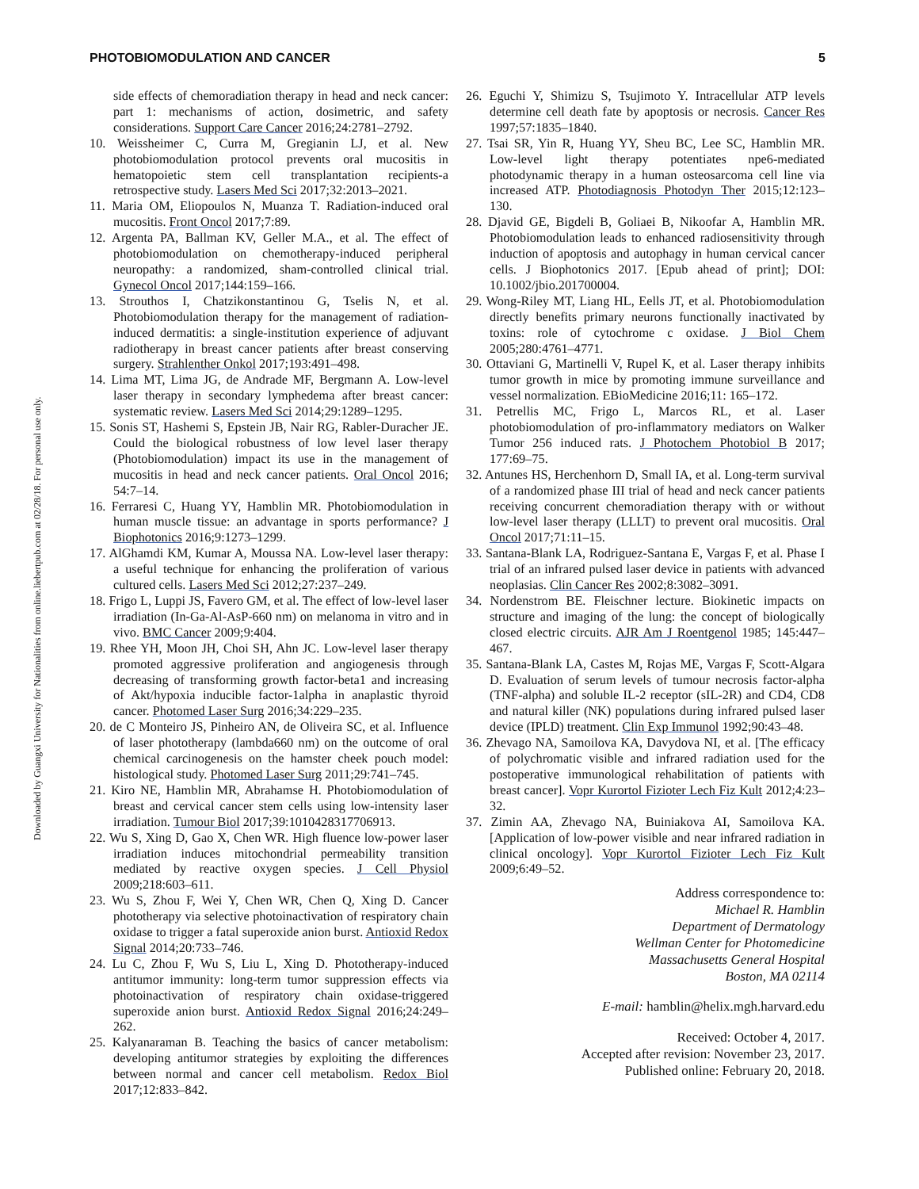Downloaded by Guangxi University for Nationalities from online.liebertpub.com at 02/28/18. For personal use only.
PHOTOBIOMODULATION AND CANCER 5
side effects of chemoradiation therapy in head and neck cancer: part 1: mechanisms of action, dosimetric, and safety considerations. Support Care Cancer 2016;24:2781–2792.
10. Weissheimer C, Curra M, Gregianin LJ, et al. New photobiomodulation protocol prevents oral mucositis in hematopoietic stem cell transplantation recipients-a retrospective study. Lasers Med Sci 2017;32:2013–2021.
11. Maria OM, Eliopoulos N, Muanza T. Radiation-induced oral mucositis. Front Oncol 2017;7:89.
12. Argenta PA, Ballman KV, Geller M.A., et al. The effect of photobiomodulation on chemotherapy-induced peripheral neuropathy: a randomized, sham-controlled clinical trial. Gynecol Oncol 2017;144:159–166.
13. Strouthos I, Chatzikonstantinou G, Tselis N, et al. Photobiomodulation therapy for the management of radiation-induced dermatitis: a single-institution experience of adjuvant radiotherapy in breast cancer patients after breast conserving surgery. Strahlenther Onkol 2017;193:491–498.
14. Lima MT, Lima JG, de Andrade MF, Bergmann A. Low-level laser therapy in secondary lymphedema after breast cancer: systematic review. Lasers Med Sci 2014;29:1289–1295.
15. Sonis ST, Hashemi S, Epstein JB, Nair RG, Rabler-Duracher JE. Could the biological robustness of low level laser therapy (Photobiomodulation) impact its use in the management of mucositis in head and neck cancer patients. Oral Oncol 2016; 54:7–14.
16. Ferraresi C, Huang YY, Hamblin MR. Photobiomodulation in human muscle tissue: an advantage in sports performance? J Biophotonics 2016;9:1273–1299.
17. AlGhamdi KM, Kumar A, Moussa NA. Low-level laser therapy: a useful technique for enhancing the proliferation of various cultured cells. Lasers Med Sci 2012;27:237–249.
18. Frigo L, Luppi JS, Favero GM, et al. The effect of low-level laser irradiation (In-Ga-Al-AsP-660 nm) on melanoma in vitro and in vivo. BMC Cancer 2009;9:404.
19. Rhee YH, Moon JH, Choi SH, Ahn JC. Low-level laser therapy promoted aggressive proliferation and angiogenesis through decreasing of transforming growth factor-beta1 and increasing of Akt/hypoxia inducible factor-1alpha in anaplastic thyroid cancer. Photomed Laser Surg 2016;34:229–235.
20. de C Monteiro JS, Pinheiro AN, de Oliveira SC, et al. Influence of laser phototherapy (lambda660 nm) on the outcome of oral chemical carcinogenesis on the hamster cheek pouch model: histological study. Photomed Laser Surg 2011;29:741–745.
21. Kiro NE, Hamblin MR, Abrahamse H. Photobiomodulation of breast and cervical cancer stem cells using low-intensity laser irradiation. Tumour Biol 2017;39:1010428317706913.
22. Wu S, Xing D, Gao X, Chen WR. High fluence low-power laser irradiation induces mitochondrial permeability transition mediated by reactive oxygen species. J Cell Physiol 2009;218:603–611.
23. Wu S, Zhou F, Wei Y, Chen WR, Chen Q, Xing D. Cancer phototherapy via selective photoinactivation of respiratory chain oxidase to trigger a fatal superoxide anion burst. Antioxid Redox Signal 2014;20:733–746.
24. Lu C, Zhou F, Wu S, Liu L, Xing D. Phototherapy-induced antitumor immunity: long-term tumor suppression effects via photoinactivation of respiratory chain oxidase-triggered superoxide anion burst. Antioxid Redox Signal 2016;24:249–262.
25. Kalyanaraman B. Teaching the basics of cancer metabolism: developing antitumor strategies by exploiting the differences between normal and cancer cell metabolism. Redox Biol 2017;12:833–842.
26. Eguchi Y, Shimizu S, Tsujimoto Y. Intracellular ATP levels determine cell death fate by apoptosis or necrosis. Cancer Res 1997;57:1835–1840.
27. Tsai SR, Yin R, Huang YY, Sheu BC, Lee SC, Hamblin MR. Low-level light therapy potentiates npe6-mediated photodynamic therapy in a human osteosarcoma cell line via increased ATP. Photodiagnosis Photodyn Ther 2015;12:123–130.
28. Djavid GE, Bigdeli B, Goliaei B, Nikoofar A, Hamblin MR. Photobiomodulation leads to enhanced radiosensitivity through induction of apoptosis and autophagy in human cervical cancer cells. J Biophotonics 2017. [Epub ahead of print]; DOI: 10.1002/jbio.201700004.
29. Wong-Riley MT, Liang HL, Eells JT, et al. Photobiomodulation directly benefits primary neurons functionally inactivated by toxins: role of cytochrome c oxidase. J Biol Chem 2005;280:4761–4771.
30. Ottaviani G, Martinelli V, Rupel K, et al. Laser therapy inhibits tumor growth in mice by promoting immune surveillance and vessel normalization. EBioMedicine 2016;11: 165–172.
31. Petrellis MC, Frigo L, Marcos RL, et al. Laser photobiomodulation of pro-inflammatory mediators on Walker Tumor 256 induced rats. J Photochem Photobiol B 2017; 177:69–75.
32. Antunes HS, Herchenhorn D, Small IA, et al. Long-term survival of a randomized phase III trial of head and neck cancer patients receiving concurrent chemoradiation therapy with or without low-level laser therapy (LLLT) to prevent oral mucositis. Oral Oncol 2017;71:11–15.
33. Santana-Blank LA, Rodriguez-Santana E, Vargas F, et al. Phase I trial of an infrared pulsed laser device in patients with advanced neoplasias. Clin Cancer Res 2002;8:3082–3091.
34. Nordenstrom BE. Fleischner lecture. Biokinetic impacts on structure and imaging of the lung: the concept of biologically closed electric circuits. AJR Am J Roentgenol 1985; 145:447–467.
35. Santana-Blank LA, Castes M, Rojas ME, Vargas F, Scott-Algara D. Evaluation of serum levels of tumour necrosis factor-alpha (TNF-alpha) and soluble IL-2 receptor (sIL-2R) and CD4, CD8 and natural killer (NK) populations during infrared pulsed laser device (IPLD) treatment. Clin Exp Immunol 1992;90:43–48.
36. Zhevago NA, Samoilova KA, Davydova NI, et al. [The efficacy of polychromatic visible and infrared radiation used for the postoperative immunological rehabilitation of patients with breast cancer]. Vopr Kurortol Fizioter Lech Fiz Kult 2012;4:23–32.
37. Zimin AA, Zhevago NA, Buiniakova AI, Samoilova KA. [Application of low-power visible and near infrared radiation in clinical oncology]. Vopr Kurortol Fizioter Lech Fiz Kult 2009;6:49–52.
Address correspondence to:
Michael R. Hamblin
Department of Dermatology
Wellman Center for Photomedicine
Massachusetts General Hospital
Boston, MA 02114
E-mail: hamblin@helix.mgh.harvard.edu
Received: October 4, 2017.
Accepted after revision: November 23, 2017.
Published online: February 20, 2018.